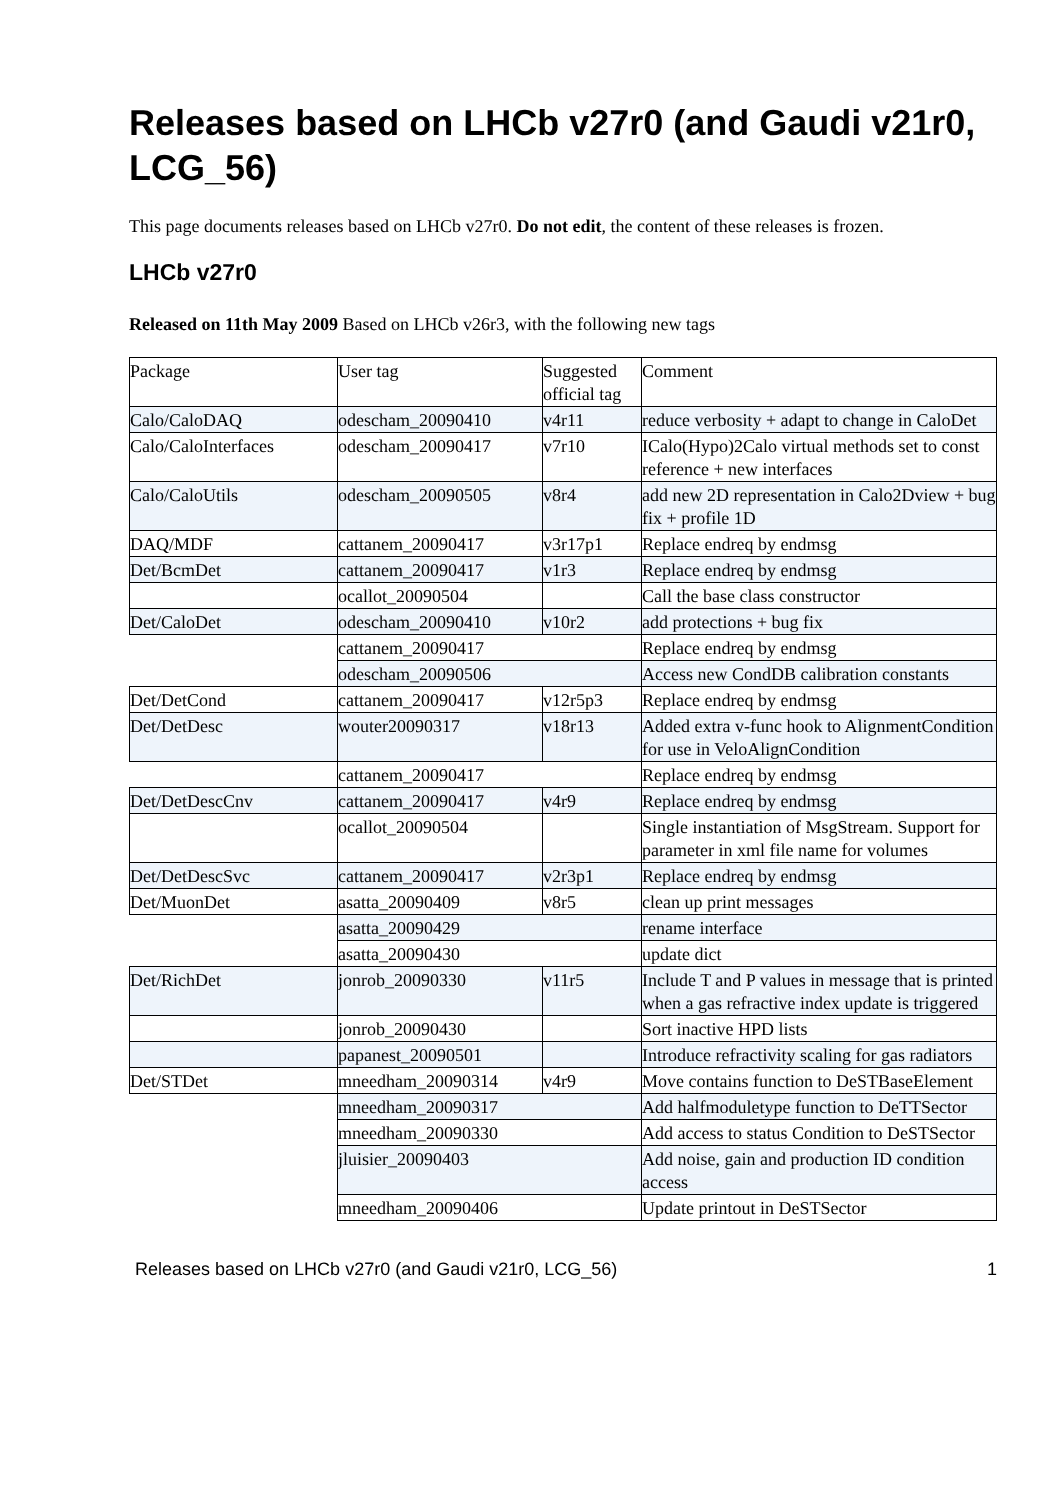Releases based on LHCb v27r0 (and Gaudi v21r0, LCG_56)
This page documents releases based on LHCb v27r0. Do not edit, the content of these releases is frozen.
LHCb v27r0
Released on 11th May 2009 Based on LHCb v26r3, with the following new tags
| Package | User tag | Suggested official tag | Comment |
| Calo/CaloDAQ | odescham_20090410 | v4r11 | reduce verbosity + adapt to change in CaloDet |
| Calo/CaloInterfaces | odescham_20090417 | v7r10 | ICalo(Hypo)2Calo virtual methods set to const reference + new interfaces |
| Calo/CaloUtils | odescham_20090505 | v8r4 | add new 2D representation in Calo2Dview + bug fix + profile 1D |
| DAQ/MDF | cattanem_20090417 | v3r17p1 | Replace endreq by endmsg |
| Det/BcmDet | cattanem_20090417 | v1r3 | Replace endreq by endmsg |
| | ocallot_20090504 | | Call the base class constructor |
| Det/CaloDet | odescham_20090410 | v10r2 | add protections + bug fix |
| | cattanem_20090417 | | Replace endreq by endmsg |
| | odescham_20090506 | | Access new CondDB calibration constants |
| Det/DetCond | cattanem_20090417 | v12r5p3 | Replace endreq by endmsg |
| Det/DetDesc | wouter20090317 | v18r13 | Added extra v-func hook to AlignmentCondition for use in VeloAlignCondition |
| | cattanem_20090417 | | Replace endreq by endmsg |
| Det/DetDescCnv | cattanem_20090417 | v4r9 | Replace endreq by endmsg |
| | ocallot_20090504 | | Single instantiation of MsgStream. Support for parameter in xml file name for volumes |
| Det/DetDescSvc | cattanem_20090417 | v2r3p1 | Replace endreq by endmsg |
| Det/MuonDet | asatta_20090409 | v8r5 | clean up print messages |
| | asatta_20090429 | | rename interface |
| | asatta_20090430 | | update dict |
| Det/RichDet | jonrob_20090330 | v11r5 | Include T and P values in message that is printed when a gas refractive index update is triggered |
| | jonrob_20090430 | | Sort inactive HPD lists |
| | papanest_20090501 | | Introduce refractivity scaling for gas radiators |
| Det/STDet | mneedham_20090314 | v4r9 | Move contains function to DeSTBaseElement |
| | mneedham_20090317 | | Add halfmoduletype function to DeTTSector |
| | mneedham_20090330 | | Add access to status Condition to DeSTSector |
| | jluisier_20090403 | | Add noise, gain and production ID condition access |
| | mneedham_20090406 | | Update printout in DeSTSector |
Releases based on LHCb v27r0 (and Gaudi v21r0, LCG_56) 1